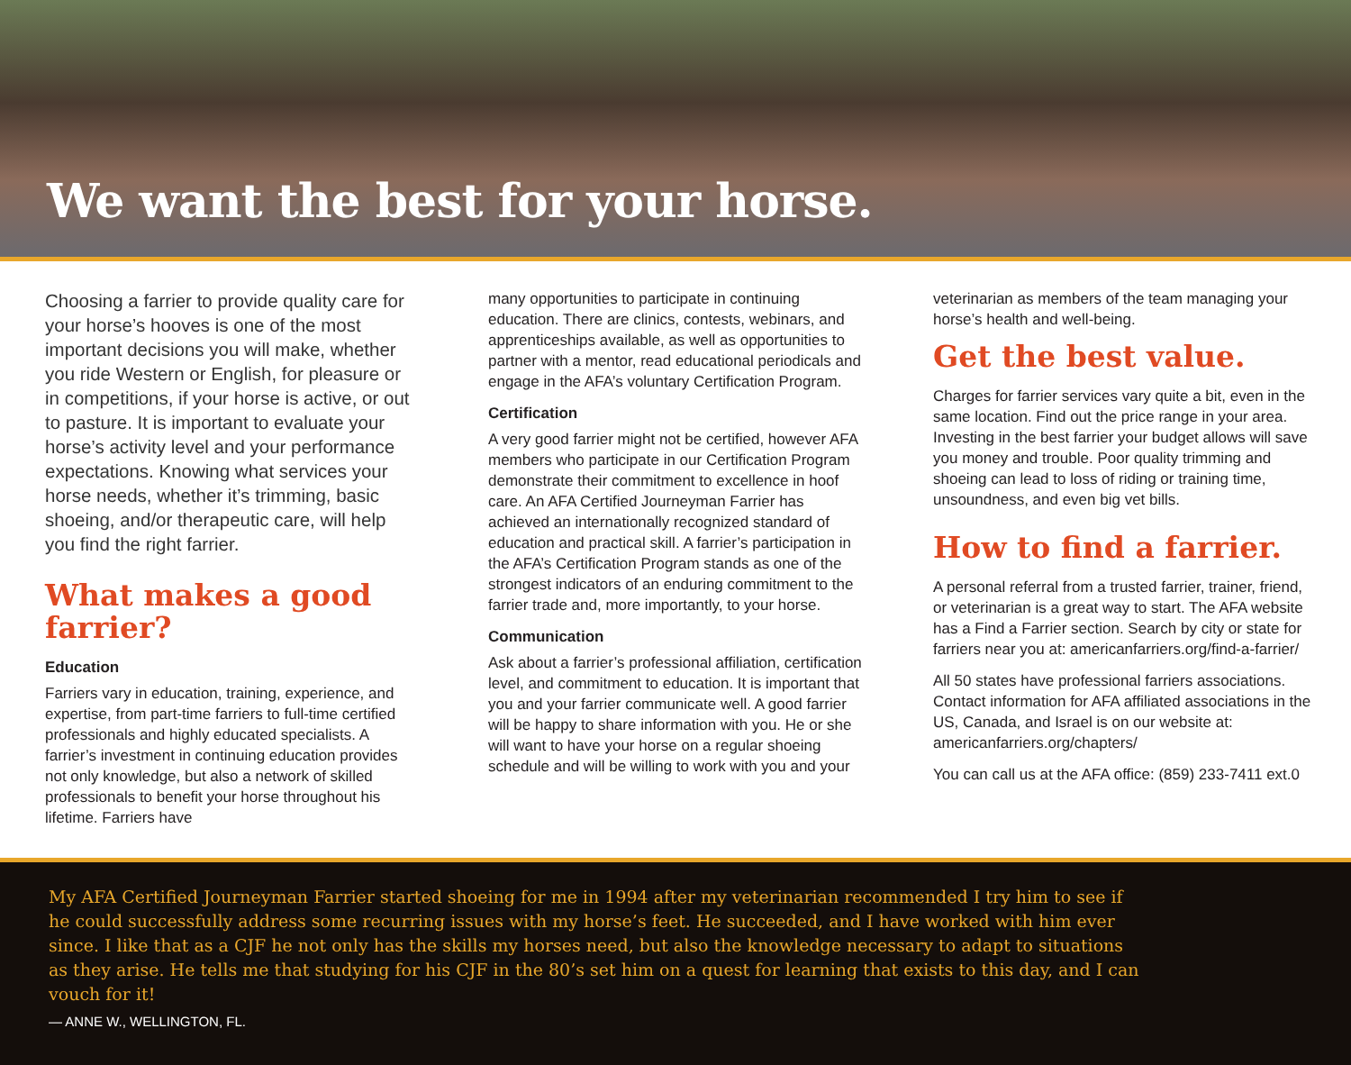We want the best for your horse.
Choosing a farrier to provide quality care for your horse’s hooves is one of the most important decisions you will make, whether you ride Western or English, for pleasure or in competitions, if your horse is active, or out to pasture. It is important to evaluate your horse’s activity level and your performance expectations. Knowing what services your horse needs, whether it’s trimming, basic shoeing, and/or therapeutic care, will help you find the right farrier.
What makes a good farrier?
Education
Farriers vary in education, training, experience, and expertise, from part-time farriers to full-time certified professionals and highly educated specialists. A farrier’s investment in continuing education provides not only knowledge, but also a network of skilled professionals to benefit your horse throughout his lifetime. Farriers have
many opportunities to participate in continuing education. There are clinics, contests, webinars, and apprenticeships available, as well as opportunities to partner with a mentor, read educational periodicals and engage in the AFA’s voluntary Certification Program.
Certification
A very good farrier might not be certified, however AFA members who participate in our Certification Program demonstrate their commitment to excellence in hoof care. An AFA Certified Journeyman Farrier has achieved an internationally recognized standard of education and practical skill. A farrier’s participation in the AFA’s Certification Program stands as one of the strongest indicators of an enduring commitment to the farrier trade and, more importantly, to your horse.
Communication
Ask about a farrier’s professional affiliation, certification level, and commitment to education. It is important that you and your farrier communicate well. A good farrier will be happy to share information with you. He or she will want to have your horse on a regular shoeing schedule and will be willing to work with you and your
veterinarian as members of the team managing your horse’s health and well-being.
Get the best value.
Charges for farrier services vary quite a bit, even in the same location. Find out the price range in your area. Investing in the best farrier your budget allows will save you money and trouble. Poor quality trimming and shoeing can lead to loss of riding or training time, unsoundness, and even big vet bills.
How to find a farrier.
A personal referral from a trusted farrier, trainer, friend, or veterinarian is a great way to start. The AFA website has a Find a Farrier section. Search by city or state for farriers near you at: americanfarriers.org/find-a-farrier/
All 50 states have professional farriers associations. Contact information for AFA affiliated associations in the US, Canada, and Israel is on our website at: americanfarriers.org/chapters/
You can call us at the AFA office: (859) 233-7411 ext.0
My AFA Certified Journeyman Farrier started shoeing for me in 1994 after my veterinarian recommended I try him to see if he could successfully address some recurring issues with my horse’s feet. He succeeded, and I have worked with him ever since. I like that as a CJF he not only has the skills my horses need, but also the knowledge necessary to adapt to situations as they arise. He tells me that studying for his CJF in the 80’s set him on a quest for learning that exists to this day, and I can vouch for it!
— ANNE W., WELLINGTON, FL.